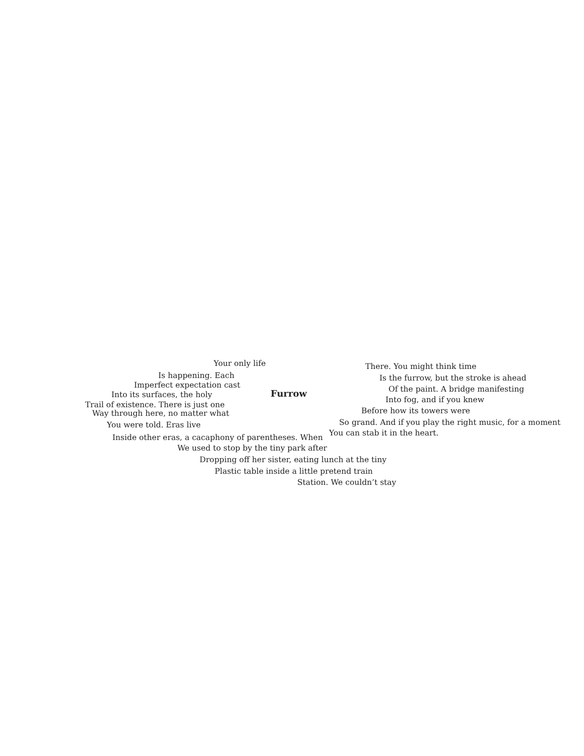Your only life
Is happening. Each
Imperfect expectation cast
Into its surfaces, the holy
Trail of existence. There is just one
Way through here, no matter what
You were told. Eras live
Inside other eras, a cacaphony of parentheses. When
We used to stop by the tiny park after
Furrow
There. You might think time
Is the furrow, but the stroke is ahead
Of the paint. A bridge manifesting
Into fog, and if you knew
Before how its towers were
So grand. And if you play the right music, for a moment
You can stab it in the heart.
Dropping off her sister, eating lunch at the tiny
Plastic table inside a little pretend train
Station. We couldn’t stay